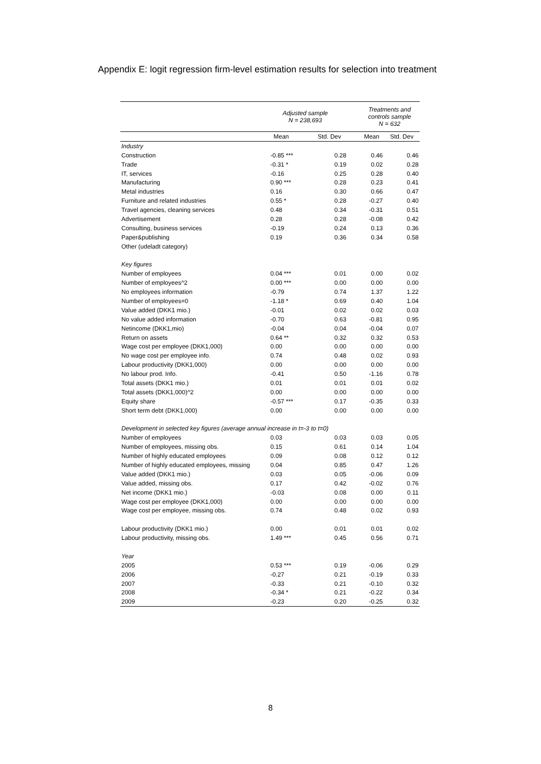Appendix E: logit regression firm-level estimation results for selection into treatment
| | Adjusted sample N = 238,693 | | | Treatments and controls sample N = 632 | |
| --- | --- | --- | --- | --- | --- |
| | Mean | Std. Dev | | Mean | Std. Dev |
| Industry | | | | | |
| Construction | -0.85 *** | 0.28 | | 0.46 | 0.46 |
| Trade | -0.31 * | 0.19 | | 0.02 | 0.28 |
| IT, services | -0.16 | 0.25 | | 0.28 | 0.40 |
| Manufacturing | 0.90 *** | 0.28 | | 0.23 | 0.41 |
| Metal industries | 0.16 | 0.30 | | 0.66 | 0.47 |
| Furniture and related industries | 0.55 * | 0.28 | | -0.27 | 0.40 |
| Travel agencies, cleaning services | 0.48 | 0.34 | | -0.31 | 0.51 |
| Advertisement | 0.28 | 0.28 | | -0.08 | 0.42 |
| Consulting, business services | -0.19 | 0.24 | | 0.13 | 0.36 |
| Paper&publishing | 0.19 | 0.36 | | 0.34 | 0.58 |
| Other (udeladt category) | | | | | |
| Key figures | | | | | |
| Number of employees | 0.04 *** | 0.01 | | 0.00 | 0.02 |
| Number of employees^2 | 0.00 *** | 0.00 | | 0.00 | 0.00 |
| No employees information | -0.79 | 0.74 | | 1.37 | 1.22 |
| Number of employees=0 | -1.18 * | 0.69 | | 0.40 | 1.04 |
| Value added (DKK1 mio.) | -0.01 | 0.02 | | 0.02 | 0.03 |
| No value added information | -0.70 | 0.63 | | -0.81 | 0.95 |
| Netincome (DKK1,mio) | -0.04 | 0.04 | | -0.04 | 0.07 |
| Return on assets | 0.64 ** | 0.32 | | 0.32 | 0.53 |
| Wage cost per employee (DKK1,000) | 0.00 | 0.00 | | 0.00 | 0.00 |
| No wage cost per employee info. | 0.74 | 0.48 | | 0.02 | 0.93 |
| Labour productivity (DKK1,000) | 0.00 | 0.00 | | 0.00 | 0.00 |
| No labour prod. Info. | -0.41 | 0.50 | | -1.16 | 0.78 |
| Total assets (DKK1 mio.) | 0.01 | 0.01 | | 0.01 | 0.02 |
| Total assets (DKK1,000)^2 | 0.00 | 0.00 | | 0.00 | 0.00 |
| Equity share | -0.57 *** | 0.17 | | -0.35 | 0.33 |
| Short term debt (DKK1,000) | 0.00 | 0.00 | | 0.00 | 0.00 |
| Development in selected key figures (average annual increase in t=-3 to t=0) | | | | | |
| Number of employees | 0.03 | 0.03 | | 0.03 | 0.05 |
| Number of employees, missing obs. | 0.15 | 0.61 | | 0.14 | 1.04 |
| Number of highly educated employees | 0.09 | 0.08 | | 0.12 | 0.12 |
| Number of highly educated employees, missing | 0.04 | 0.85 | | 0.47 | 1.26 |
| Value added (DKK1 mio.) | 0.03 | 0.05 | | -0.06 | 0.09 |
| Value added, missing obs. | 0.17 | 0.42 | | -0.02 | 0.76 |
| Net income (DKK1 mio.) | -0.03 | 0.08 | | 0.00 | 0.11 |
| Wage cost per employee (DKK1,000) | 0.00 | 0.00 | | 0.00 | 0.00 |
| Wage cost per employee, missing obs. | 0.74 | 0.48 | | 0.02 | 0.93 |
| Labour productivity (DKK1 mio.) | 0.00 | 0.01 | | 0.01 | 0.02 |
| Labour productivity, missing obs. | 1.49 *** | 0.45 | | 0.56 | 0.71 |
| Year | | | | | |
| 2005 | 0.53 *** | 0.19 | | -0.06 | 0.29 |
| 2006 | -0.27 | 0.21 | | -0.19 | 0.33 |
| 2007 | -0.33 | 0.21 | | -0.10 | 0.32 |
| 2008 | -0.34 * | 0.21 | | -0.22 | 0.34 |
| 2009 | -0.23 | 0.20 | | -0.25 | 0.32 |
8